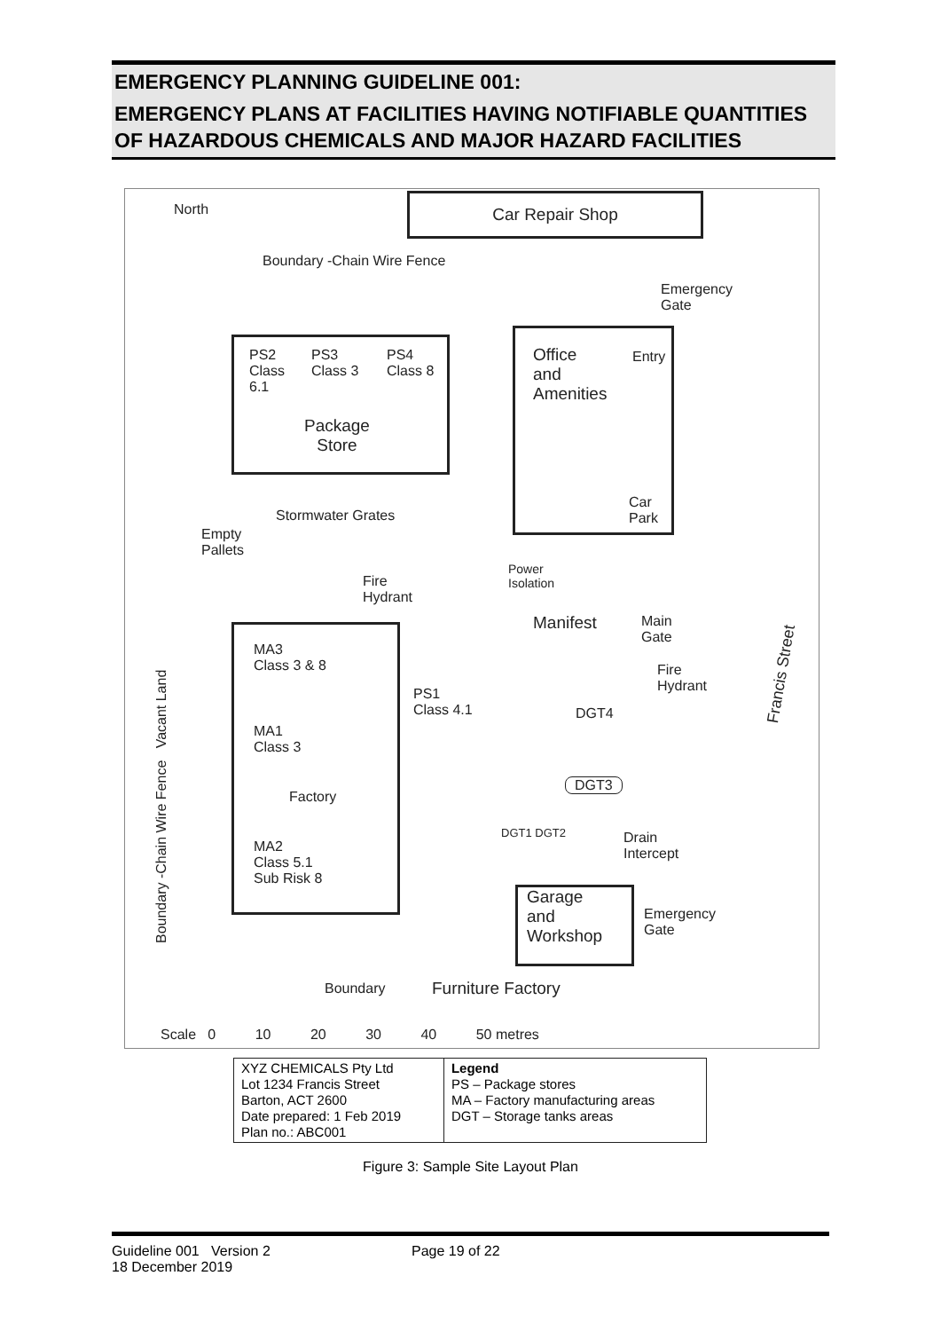EMERGENCY PLANNING GUIDELINE 001:
EMERGENCY PLANS AT FACILITIES HAVING NOTIFIABLE QUANTITIES OF HAZARDOUS CHEMICALS AND MAJOR HAZARD FACILITIES
North Car Repair Shop
Boundary -Chain Wire Fence
Emergency
Gate
PS2
Class
6.1
PS3
Class 3
PS4
Class 8
Package
Store
Office
and
Amenities
Entry
Car
Park
Stormwater Grates
Empty
Pallets
Power
Isolation
Fire
Hydrant
Manifest
Main
Gate
Boundary -Chain Wire Fence Vacant Land
Francis Street
MA3
Class 3 & 8
PS1
Class 4.1
MA1
Class 3
Factory
MA2
Class 5.1
Sub Risk 8
Fire
Hydrant
DGT4
DGT3
DGT1 DGT2
Drain
Intercept
Garage
and
Workshop
Emergency
Gate
Boundary Furniture Factory
Scale 0 10 20 30 40 50 metres
| XYZ CHEMICALS Pty Ltd Lot 1234 Francis Street Barton, ACT 2600 Date prepared: 1 Feb 2019 Plan no.: ABC001 | Legend PS – Package stores MA – Factory manufacturing areas DGT – Storage tanks areas |
Figure 3: Sample Site Layout Plan
Guideline 001 Version 2
18 December 2019
Page 19 of 22